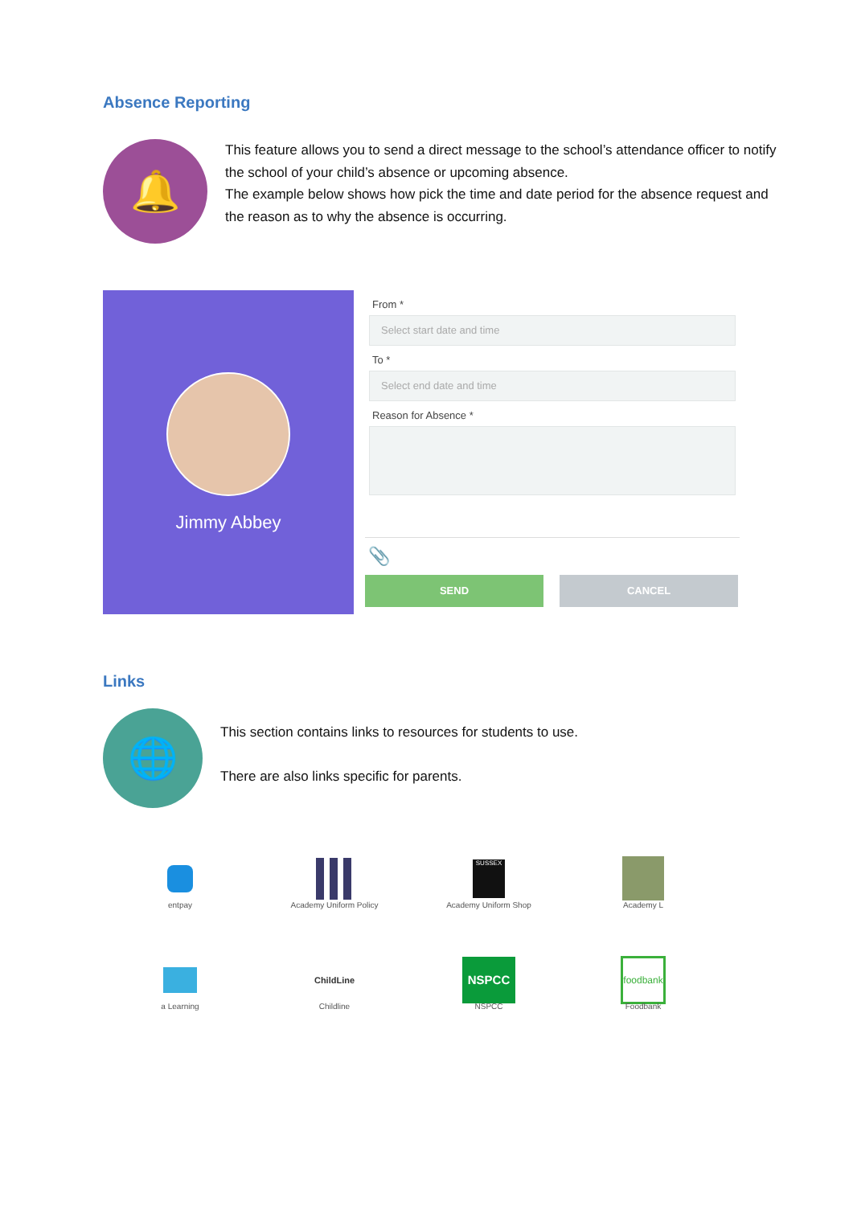Absence Reporting
🔔
This feature allows you to send a direct message to the school’s attendance officer to notify the school of your child’s absence or upcoming absence.
The example below shows how pick the time and date period for the absence request and the reason as to why the absence is occurring.
Jimmy Abbey
From *
Select start date and time
To *
Select end date and time
Reason for Absence *
📎
SEND CANCEL
Links
🌐
This section contains links to resources for students to use.
There are also links specific for parents.
entpay
Academy Uniform Policy
SUSSEX
Academy Uniform Shop
Academy L
a Learning
ChildLine
Childline
NSPCC
NSPCC
foodbank
Foodbank